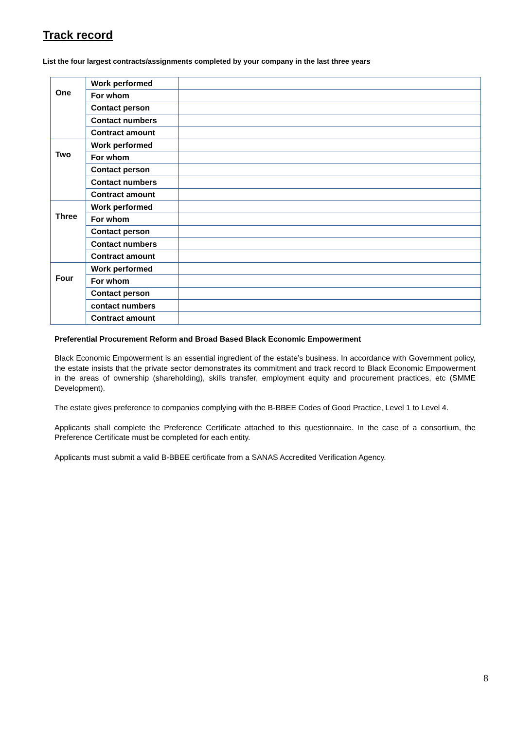Track record
List the four largest contracts/assignments completed by your company in the last three years
| One | Work performed | |
| | For whom | |
| | Contact person | |
| | Contact numbers | |
| | Contract amount | |
| Two | Work performed | |
| | For whom | |
| | Contact person | |
| | Contact numbers | |
| | Contract amount | |
| Three | Work performed | |
| | For whom | |
| | Contact person | |
| | Contact numbers | |
| | Contract amount | |
| Four | Work performed | |
| | For whom | |
| | Contact person | |
| | contact numbers | |
| | Contract amount | |
Preferential Procurement Reform and Broad Based Black Economic Empowerment
Black Economic Empowerment is an essential ingredient of the estate’s business. In accordance with Government policy, the estate insists that the private sector demonstrates its commitment and track record to Black Economic Empowerment in the areas of ownership (shareholding), skills transfer, employment equity and procurement practices, etc (SMME Development).
The estate gives preference to companies complying with the B-BBEE Codes of Good Practice, Level 1 to Level 4.
Applicants shall complete the Preference Certificate attached to this questionnaire. In the case of a consortium, the Preference Certificate must be completed for each entity.
Applicants must submit a valid B-BBEE certificate from a SANAS Accredited Verification Agency.
8